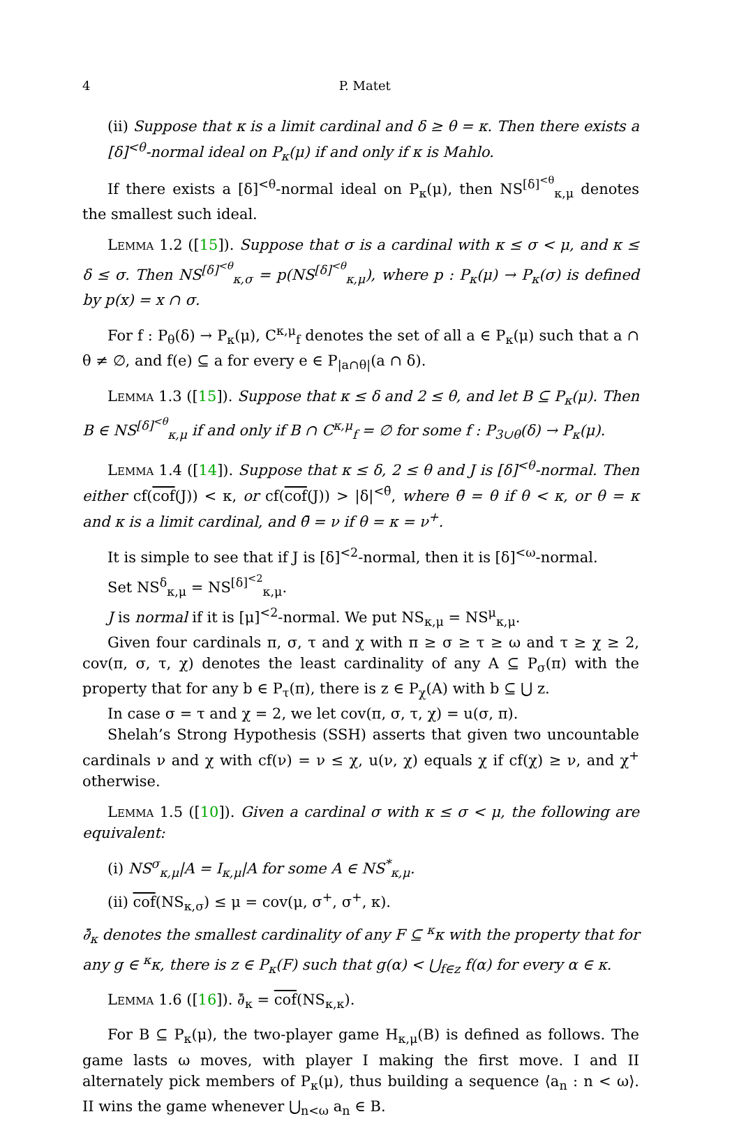4 P. Matet
(ii) Suppose that κ is a limit cardinal and δ ≥ θ = κ. Then there exists a [δ]<sup><θ</sup>-normal ideal on P<sub>κ</sub>(μ) if and only if κ is Mahlo.
If there exists a [δ]<sup><θ</sup>-normal ideal on P<sub>κ</sub>(μ), then NS<sup>[δ]<sup><θ</sup></sup><sub>κ,μ</sub> denotes the smallest such ideal.
Lemma 1.2 ([15]). Suppose that σ is a cardinal with κ ≤ σ < μ, and κ ≤ δ ≤ σ. Then NS<sup>[δ]<sup><θ</sup></sup><sub>κ,σ</sub> = p(NS<sup>[δ]<sup><θ</sup></sup><sub>κ,μ</sub>), where p : P<sub>κ</sub>(μ) → P<sub>κ</sub>(σ) is defined by p(x) = x ∩ σ.
For f : P<sub>θ</sub>(δ) → P<sub>κ</sub>(μ), C<sup>κ,μ</sup><sub>f</sub> denotes the set of all a ∈ P<sub>κ</sub>(μ) such that a ∩ θ ≠ ∅, and f(e) ⊆ a for every e ∈ P<sub>|a∩θ|</sub>(a ∩ δ).
Lemma 1.3 ([15]). Suppose that κ ≤ δ and 2 ≤ θ, and let B ⊆ P<sub>κ</sub>(μ). Then B ∈ NS<sup>[δ]<sup><θ</sup></sup><sub>κ,μ</sub> if and only if B ∩ C<sup>κ,μ</sup><sub>f</sub> = ∅ for some f : P<sub>3∪θ</sub>(δ) → P<sub>κ</sub>(μ).
Lemma 1.4 ([14]). Suppose that κ ≤ δ, 2 ≤ θ and J is [δ]<sup><θ</sup>-normal. Then either cf(cof(J)) < κ, or cf(cof(J)) > |δ|<sup><θ̄</sup>, where θ̄ = θ if θ < κ, or θ = κ and κ is a limit cardinal, and θ̄ = ν if θ = κ = ν<sup>+</sup>.
It is simple to see that if J is [δ]<sup><2</sup>-normal, then it is [δ]<sup><ω</sup>-normal.
Set NS<sup>δ</sup><sub>κ,μ</sub> = NS<sup>[δ]<sup><2</sup></sup><sub>κ,μ</sub>.
J is normal if it is [μ]<sup><2</sup>-normal. We put NS<sub>κ,μ</sub> = NS<sup>μ</sup><sub>κ,μ</sub>.
Given four cardinals π, σ, τ and χ with π ≥ σ ≥ τ ≥ ω and τ ≥ χ ≥ 2, cov(π, σ, τ, χ) denotes the least cardinality of any A ⊆ P<sub>σ</sub>(π) with the property that for any b ∈ P<sub>τ</sub>(π), there is z ∈ P<sub>χ</sub>(A) with b ⊆ ⋃ z.
In case σ = τ and χ = 2, we let cov(π, σ, τ, χ) = u(σ, π).
Shelah’s Strong Hypothesis (SSH) asserts that given two uncountable cardinals ν and χ with cf(ν) = ν ≤ χ, u(ν, χ) equals χ if cf(χ) ≥ ν, and χ<sup>+</sup> otherwise.
Lemma 1.5 ([10]). Given a cardinal σ with κ ≤ σ < μ, the following are equivalent:
(i) NS<sup>σ</sup><sub>κ,μ</sub>|A = I<sub>κ,μ</sub>|A for some A ∈ NS<sup>*</sup><sub>κ,μ</sub>.
(ii) cof(NS<sub>κ,σ</sub>) ≤ μ = cov(μ, σ<sup>+</sup>, σ<sup>+</sup>, κ).
∂̄<sub>κ</sub> denotes the smallest cardinality of any F ⊆ <sup>κ</sup>κ with the property that for any g ∈ <sup>κ</sup>κ, there is z ∈ P<sub>κ</sub>(F) such that g(α) < ⋃<sub>f∈z</sub> f(α) for every α ∈ κ.
Lemma 1.6 ([16]). ∂̄<sub>κ</sub> = cof(NS<sub>κ,κ</sub>).
For B ⊆ P<sub>κ</sub>(μ), the two-player game H<sub>κ,μ</sub>(B) is defined as follows. The game lasts ω moves, with player I making the first move. I and II alternately pick members of P<sub>κ</sub>(μ), thus building a sequence ⟨a<sub>n</sub> : n < ω⟩. II wins the game whenever ⋃<sub>n<ω</sub> a<sub>n</sub> ∈ B.